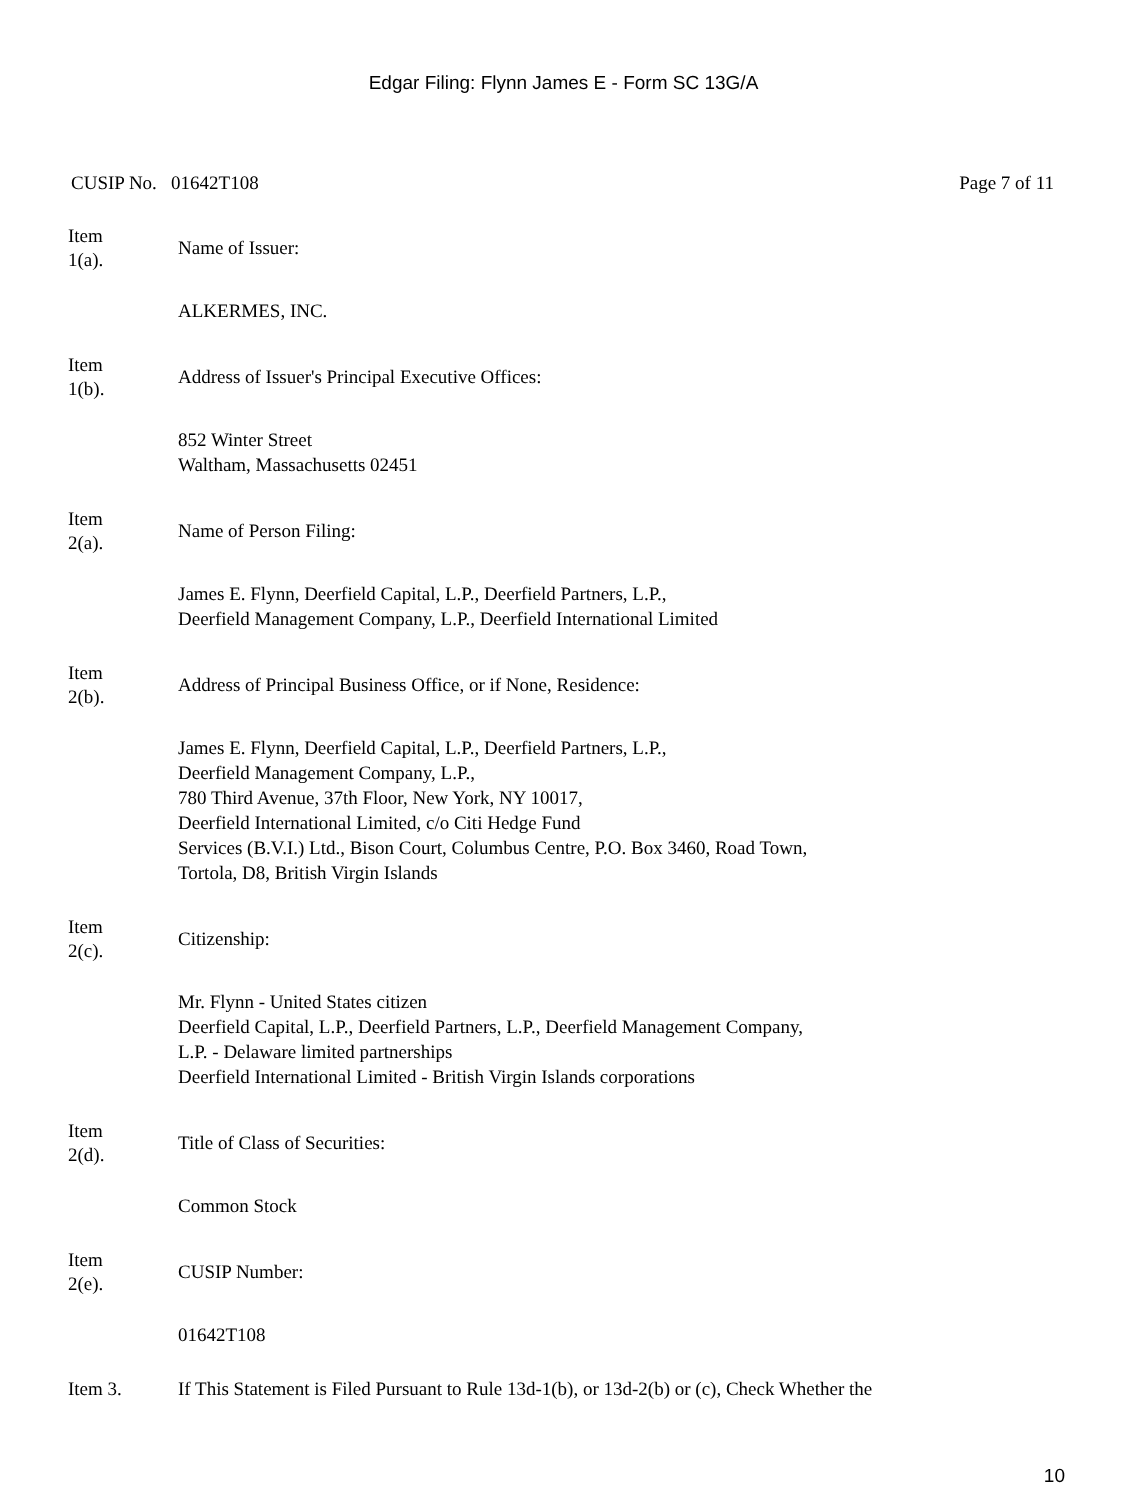Edgar Filing: Flynn James E - Form SC 13G/A
CUSIP No. 01642T108 Page 7 of 11
Item
1(a).
Name of Issuer:
ALKERMES, INC.
Item
1(b).
Address of Issuer's Principal Executive Offices:
852 Winter Street
Waltham, Massachusetts 02451
Item
2(a).
Name of Person Filing:
James E. Flynn, Deerfield Capital, L.P., Deerfield Partners, L.P.,
Deerfield Management Company, L.P., Deerfield International Limited
Item
2(b).
Address of Principal Business Office, or if None, Residence:
James E. Flynn, Deerfield Capital, L.P., Deerfield Partners, L.P.,
Deerfield Management Company, L.P.,
780 Third Avenue, 37th Floor, New York, NY 10017,
Deerfield International Limited, c/o Citi Hedge Fund
Services (B.V.I.) Ltd., Bison Court, Columbus Centre, P.O. Box 3460, Road Town,
Tortola, D8, British Virgin Islands
Item
2(c).
Citizenship:
Mr. Flynn - United States citizen
Deerfield Capital, L.P., Deerfield Partners, L.P., Deerfield Management Company,
L.P. - Delaware limited partnerships
Deerfield International Limited - British Virgin Islands corporations
Item
2(d).
Title of Class of Securities:
Common Stock
Item
2(e).
CUSIP Number:
01642T108
Item 3.
If This Statement is Filed Pursuant to Rule 13d-1(b), or 13d-2(b) or (c), Check Whether the
10